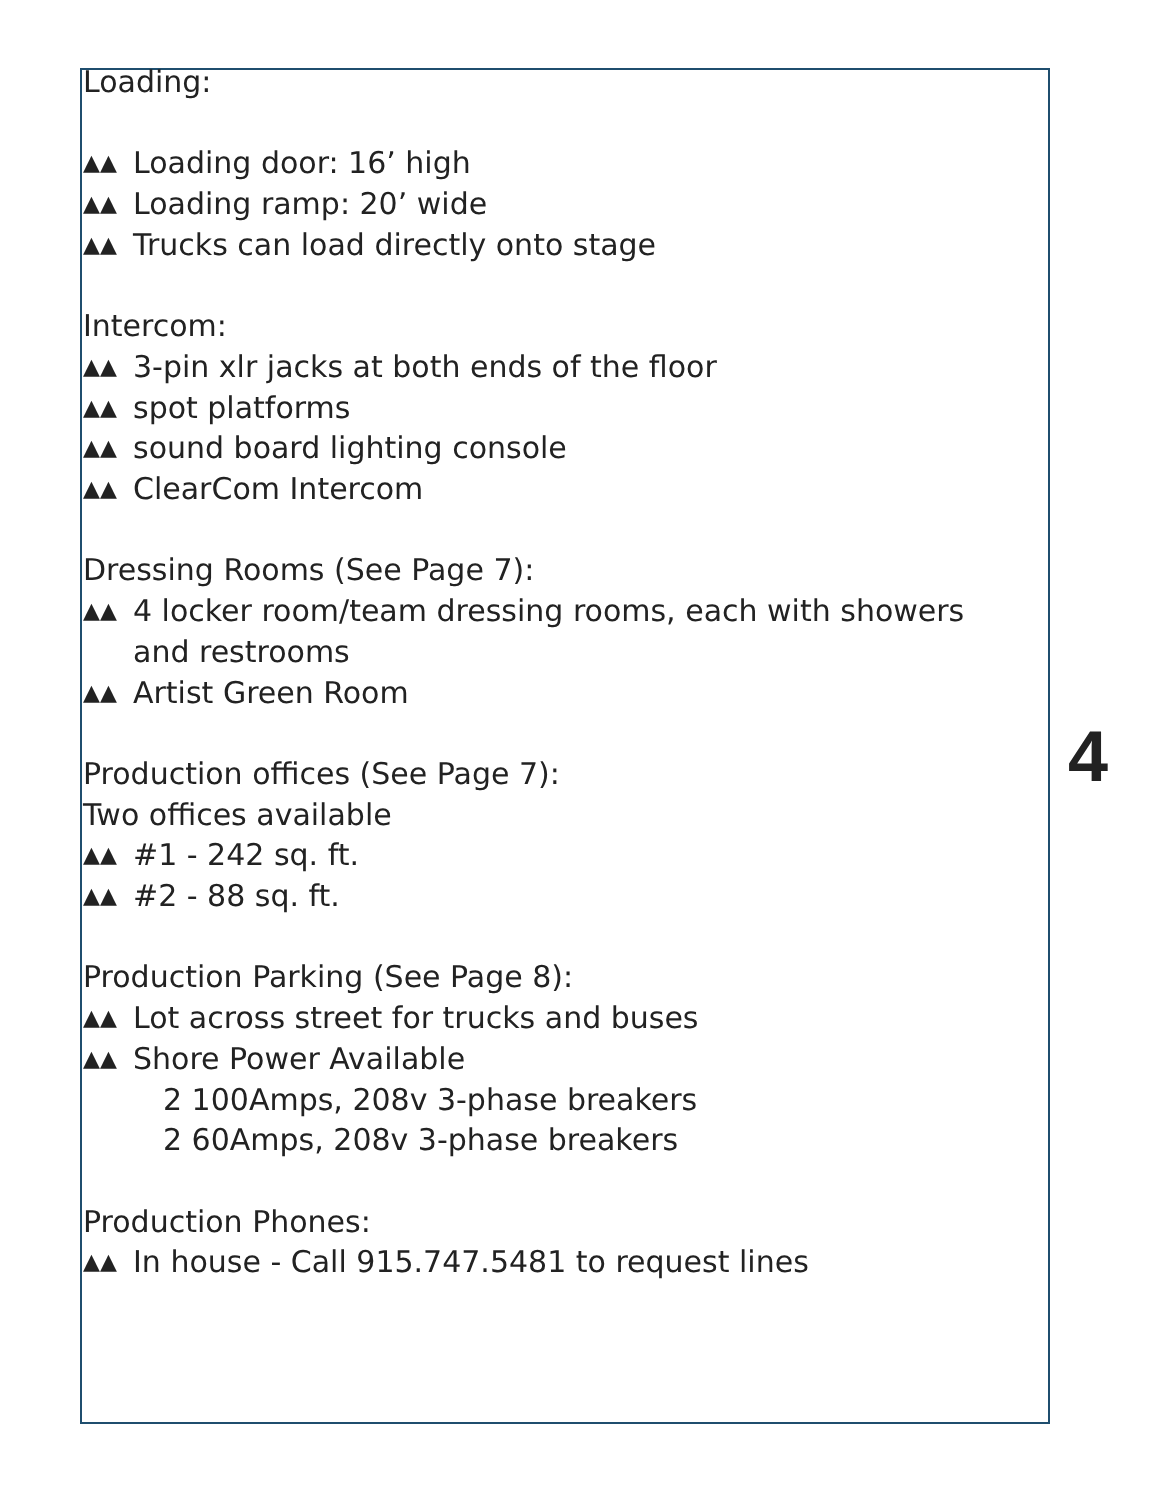Loading:
▲▲ Loading door: 16’ high
▲▲ Loading ramp: 20’ wide
▲▲ Trucks can load directly onto stage
Intercom:
▲▲ 3-pin xlr jacks at both ends of the floor
▲▲ spot platforms
▲▲ sound board lighting console
▲▲ ClearCom Intercom
Dressing Rooms (See Page 7):
▲▲ 4 locker room/team dressing rooms, each with showers and restrooms
▲▲ Artist Green Room
Production offices (See Page 7):
Two offices available
▲▲ #1 - 242 sq. ft.
▲▲ #2 - 88 sq. ft.
Production Parking (See Page 8):
▲▲ Lot across street for trucks and buses
▲▲ Shore Power Available
2 100Amps, 208v 3-phase breakers
2 60Amps, 208v 3-phase breakers
Production Phones:
▲▲ In house - Call 915.747.5481 to request lines
4